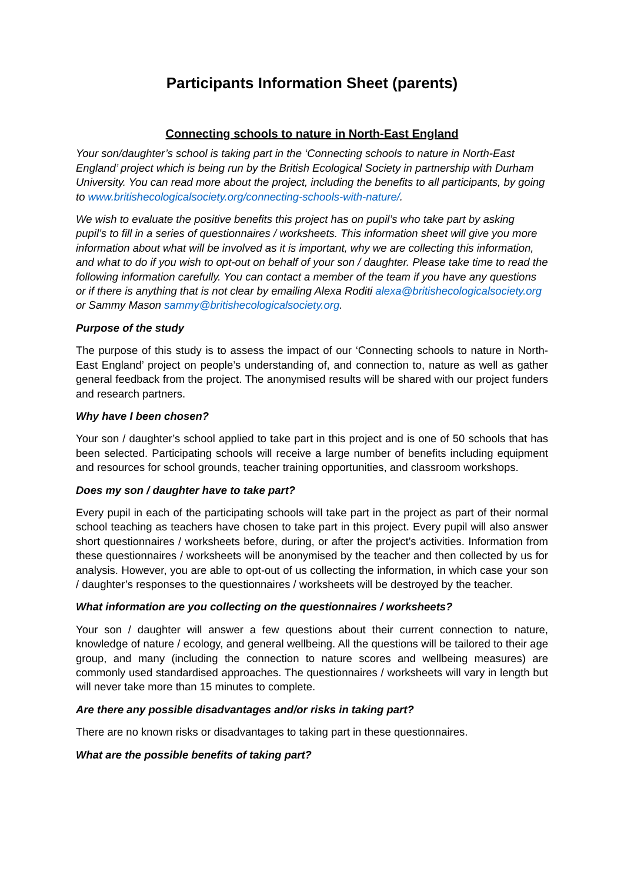Participants Information Sheet (parents)
Connecting schools to nature in North-East England
Your son/daughter’s school is taking part in the ‘Connecting schools to nature in North-East England’ project which is being run by the British Ecological Society in partnership with Durham University. You can read more about the project, including the benefits to all participants, by going to www.britishecologicalsociety.org/connecting-schools-with-nature/.
We wish to evaluate the positive benefits this project has on pupil’s who take part by asking pupil’s to fill in a series of questionnaires / worksheets. This information sheet will give you more information about what will be involved as it is important, why we are collecting this information, and what to do if you wish to opt-out on behalf of your son / daughter. Please take time to read the following information carefully. You can contact a member of the team if you have any questions or if there is anything that is not clear by emailing Alexa Roditi alexa@britishecologicalsociety.org or Sammy Mason sammy@britishecologicalsociety.org.
Purpose of the study
The purpose of this study is to assess the impact of our ‘Connecting schools to nature in North-East England’ project on people’s understanding of, and connection to, nature as well as gather general feedback from the project. The anonymised results will be shared with our project funders and research partners.
Why have I been chosen?
Your son / daughter’s school applied to take part in this project and is one of 50 schools that has been selected. Participating schools will receive a large number of benefits including equipment and resources for school grounds, teacher training opportunities, and classroom workshops.
Does my son / daughter have to take part?
Every pupil in each of the participating schools will take part in the project as part of their normal school teaching as teachers have chosen to take part in this project. Every pupil will also answer short questionnaires / worksheets before, during, or after the project’s activities. Information from these questionnaires / worksheets will be anonymised by the teacher and then collected by us for analysis. However, you are able to opt-out of us collecting the information, in which case your son / daughter’s responses to the questionnaires / worksheets will be destroyed by the teacher.
What information are you collecting on the questionnaires / worksheets?
Your son / daughter will answer a few questions about their current connection to nature, knowledge of nature / ecology, and general wellbeing. All the questions will be tailored to their age group, and many (including the connection to nature scores and wellbeing measures) are commonly used standardised approaches. The questionnaires / worksheets will vary in length but will never take more than 15 minutes to complete.
Are there any possible disadvantages and/or risks in taking part?
There are no known risks or disadvantages to taking part in these questionnaires.
What are the possible benefits of taking part?